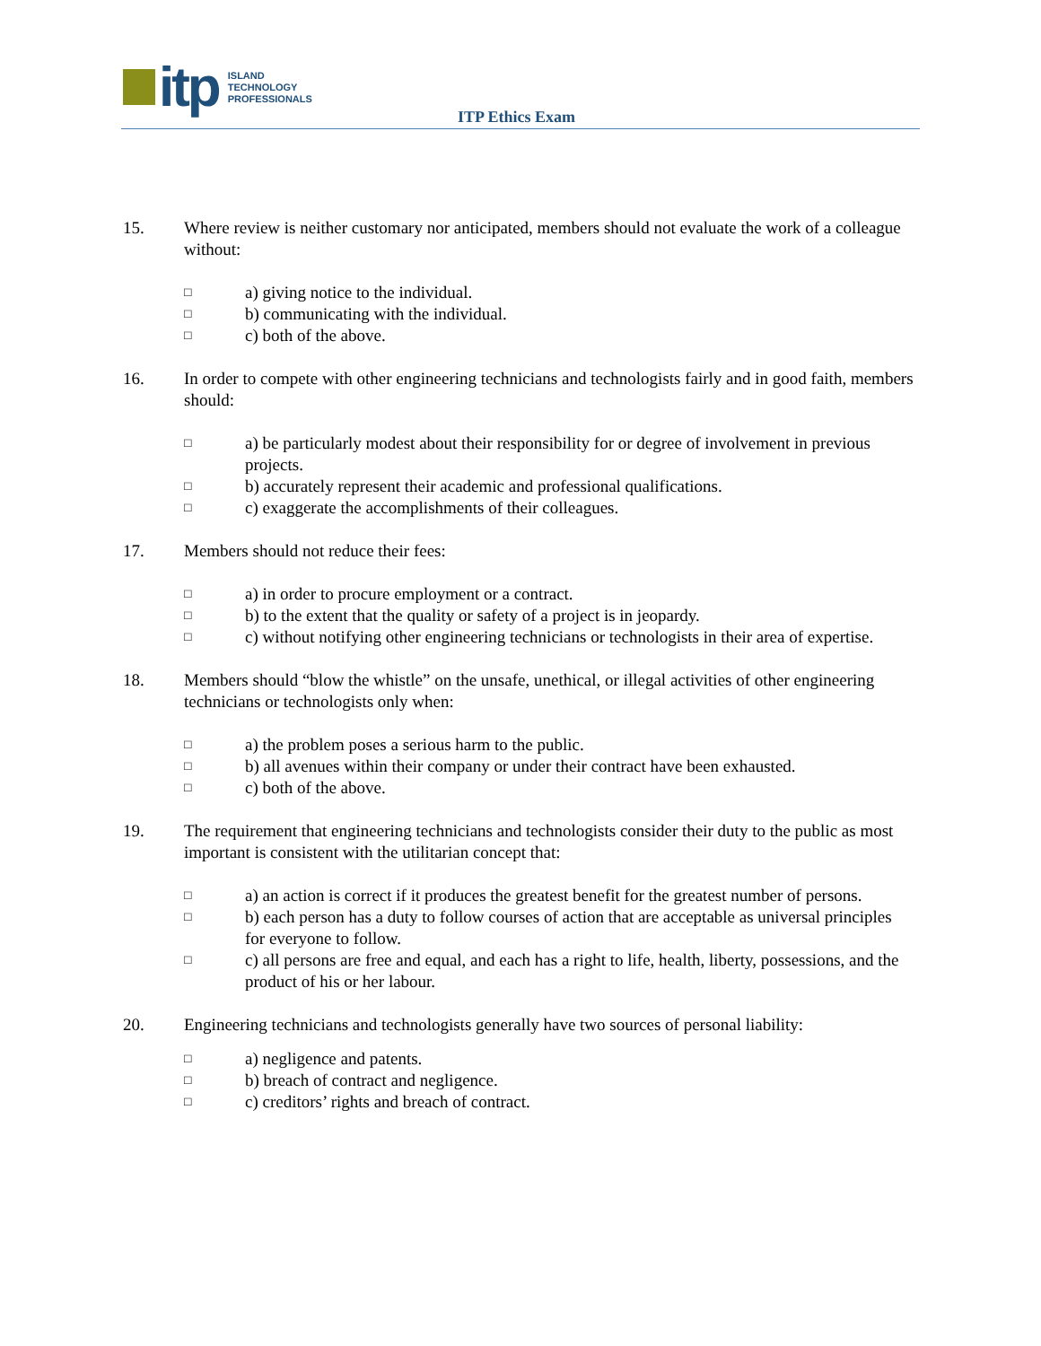itp
ISLAND
TECHNOLOGY
PROFESSIONALS
ITP Ethics Exam
15. Where review is neither customary nor anticipated, members should not evaluate the work of a colleague without:
□
a) giving notice to the individual.
□
b) communicating with the individual.
□
c) both of the above.
16. In order to compete with other engineering technicians and technologists fairly and in good faith, members should:
□
a) be particularly modest about their responsibility for or degree of involvement in previous projects.
□
b) accurately represent their academic and professional qualifications.
□
c) exaggerate the accomplishments of their colleagues.
17. Members should not reduce their fees:
□
a) in order to procure employment or a contract.
□
b) to the extent that the quality or safety of a project is in jeopardy.
□
c) without notifying other engineering technicians or technologists in their area of expertise.
18. Members should “blow the whistle” on the unsafe, unethical, or illegal activities of other engineering technicians or technologists only when:
□
a) the problem poses a serious harm to the public.
□
b) all avenues within their company or under their contract have been exhausted.
□
c) both of the above.
19. The requirement that engineering technicians and technologists consider their duty to the public as most important is consistent with the utilitarian concept that:
□
a) an action is correct if it produces the greatest benefit for the greatest number of persons.
□
b) each person has a duty to follow courses of action that are acceptable as universal principles for everyone to follow.
□
c) all persons are free and equal, and each has a right to life, health, liberty, possessions, and the product of his or her labour.
20. Engineering technicians and technologists generally have two sources of personal liability:
□
a) negligence and patents.
□
b) breach of contract and negligence.
□
c) creditors’ rights and breach of contract.